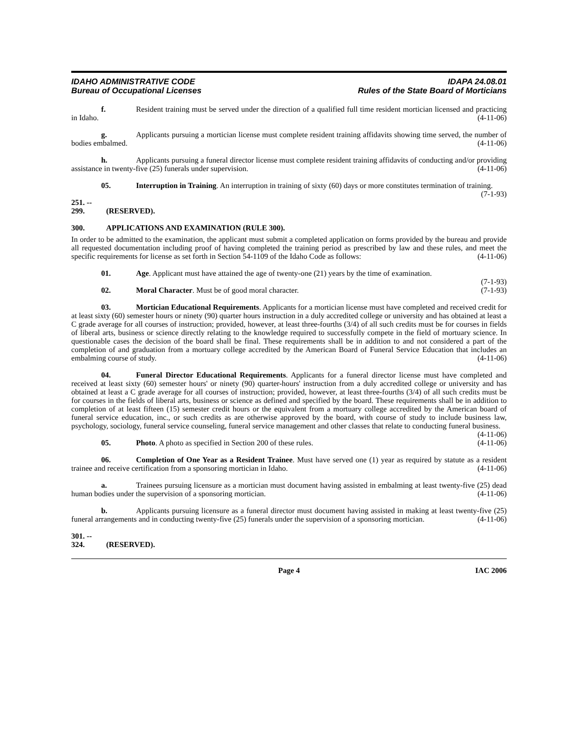IDAHO ADMINISTRATIVE CODE
Bureau of Occupational Licenses
IDAPA 24.08.01
Rules of the State Board of Morticians
f. Resident training must be served under the direction of a qualified full time resident mortician licensed and practicing in Idaho. (4-11-06)
g. Applicants pursuing a mortician license must complete resident training affidavits showing time served, the number of bodies embalmed. (4-11-06)
h. Applicants pursuing a funeral director license must complete resident training affidavits of conducting and/or providing assistance in twenty-five (25) funerals under supervision. (4-11-06)
05. Interruption in Training. An interruption in training of sixty (60) days or more constitutes termination of training. (7-1-93)
251. -- 299. (RESERVED).
300. APPLICATIONS AND EXAMINATION (RULE 300).
In order to be admitted to the examination, the applicant must submit a completed application on forms provided by the bureau and provide all requested documentation including proof of having completed the training period as prescribed by law and these rules, and meet the specific requirements for license as set forth in Section 54-1109 of the Idaho Code as follows: (4-11-06)
01. Age. Applicant must have attained the age of twenty-one (21) years by the time of examination.
(7-1-93)
02. Moral Character. Must be of good moral character. (7-1-93)
03. Mortician Educational Requirements. Applicants for a mortician license must have completed and received credit for at least sixty (60) semester hours or ninety (90) quarter hours instruction in a duly accredited college or university and has obtained at least a C grade average for all courses of instruction; provided, however, at least three-fourths (3/4) of all such credits must be for courses in fields of liberal arts, business or science directly relating to the knowledge required to successfully compete in the field of mortuary science. In questionable cases the decision of the board shall be final. These requirements shall be in addition to and not considered a part of the completion of and graduation from a mortuary college accredited by the American Board of Funeral Service Education that includes an embalming course of study. (4-11-06)
04. Funeral Director Educational Requirements. Applicants for a funeral director license must have completed and received at least sixty (60) semester hours' or ninety (90) quarter-hours' instruction from a duly accredited college or university and has obtained at least a C grade average for all courses of instruction; provided, however, at least three-fourths (3/4) of all such credits must be for courses in the fields of liberal arts, business or science as defined and specified by the board. These requirements shall be in addition to completion of at least fifteen (15) semester credit hours or the equivalent from a mortuary college accredited by the American board of funeral service education, inc., or such credits as are otherwise approved by the board, with course of study to include business law, psychology, sociology, funeral service counseling, funeral service management and other classes that relate to conducting funeral business. (4-11-06)
05. Photo. A photo as specified in Section 200 of these rules. (4-11-06)
06. Completion of One Year as a Resident Trainee. Must have served one (1) year as required by statute as a resident trainee and receive certification from a sponsoring mortician in Idaho. (4-11-06)
a. Trainees pursuing licensure as a mortician must document having assisted in embalming at least twenty-five (25) dead human bodies under the supervision of a sponsoring mortician. (4-11-06)
b. Applicants pursuing licensure as a funeral director must document having assisted in making at least twenty-five (25) funeral arrangements and in conducting twenty-five (25) funerals under the supervision of a sponsoring mortician. (4-11-06)
301. -- 324. (RESERVED).
Page 4 IAC 2006